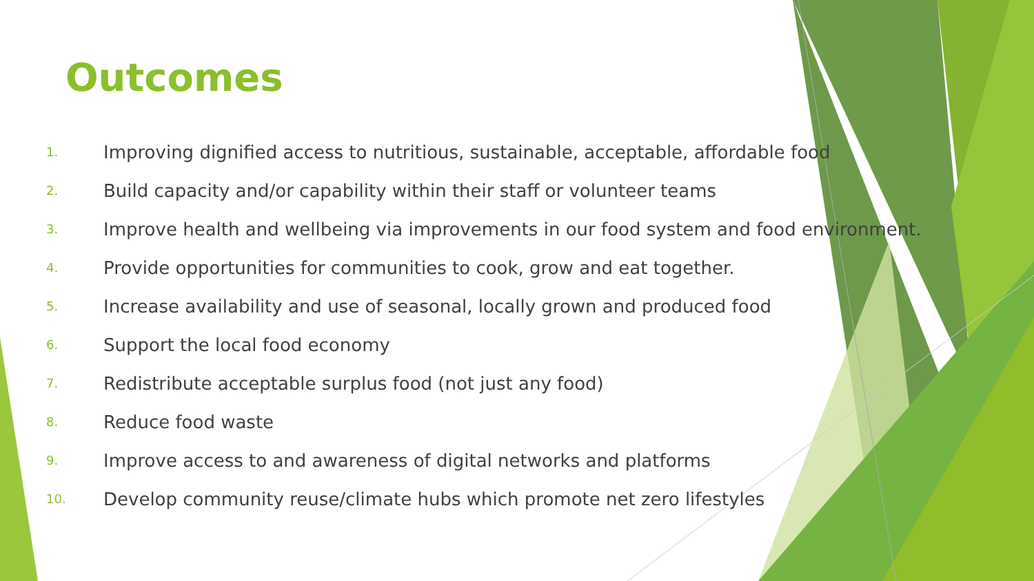Outcomes
1. Improving dignified access to nutritious, sustainable, acceptable, affordable food
2. Build capacity and/or capability within their staff or volunteer teams
3. Improve health and wellbeing via improvements in our food system and food environment.
4. Provide opportunities for communities to cook, grow and eat together.
5. Increase availability and use of seasonal, locally grown and produced food
6. Support the local food economy
7. Redistribute acceptable surplus food (not just any food)
8. Reduce food waste
9. Improve access to and awareness of digital networks and platforms
10. Develop community reuse/climate hubs which promote net zero lifestyles